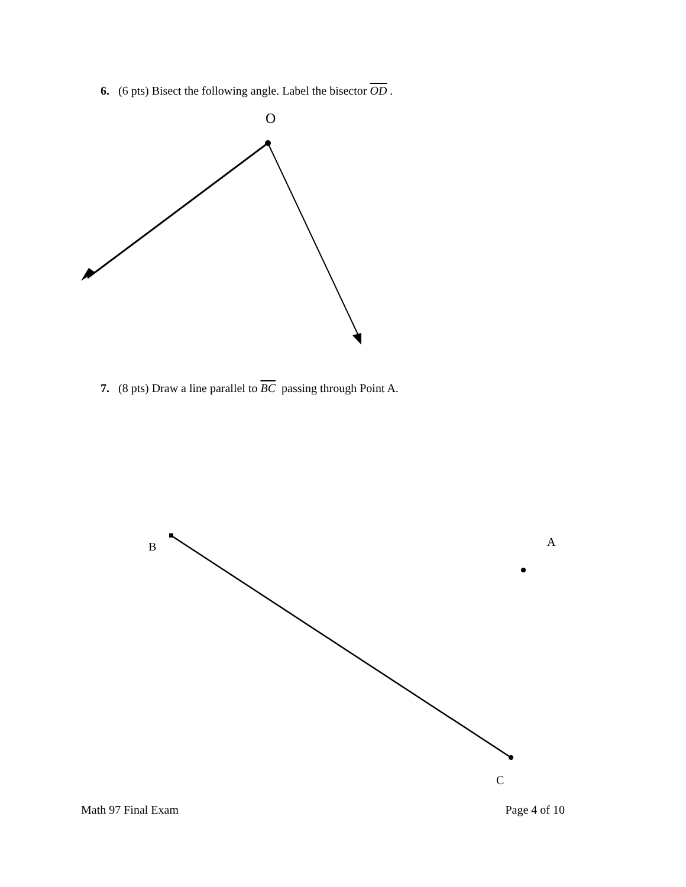6. (6 pts) Bisect the following angle. Label the bisector OD .
O
7. (8 pts) Draw a line parallel to BC passing through Point A.
B A
C
Math 97 Final Exam Page 4 of 10